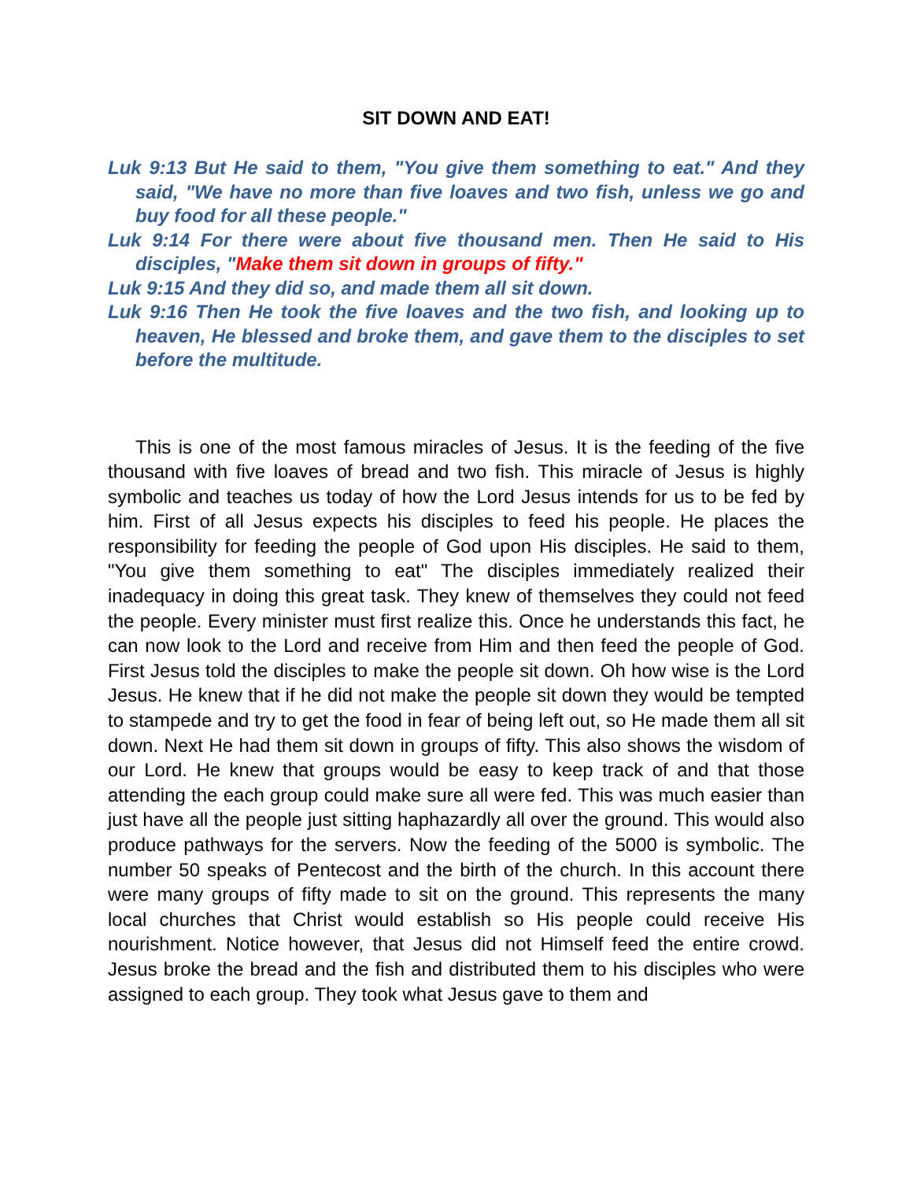SIT DOWN AND EAT!
Luk 9:13 But He said to them, "You give them something to eat." And they said, "We have no more than five loaves and two fish, unless we go and buy food for all these people."
Luk 9:14 For there were about five thousand men. Then He said to His disciples, "Make them sit down in groups of fifty."
Luk 9:15 And they did so, and made them all sit down.
Luk 9:16 Then He took the five loaves and the two fish, and looking up to heaven, He blessed and broke them, and gave them to the disciples to set before the multitude.
This is one of the most famous miracles of Jesus. It is the feeding of the five thousand with five loaves of bread and two fish. This miracle of Jesus is highly symbolic and teaches us today of how the Lord Jesus intends for us to be fed by him. First of all Jesus expects his disciples to feed his people. He places the responsibility for feeding the people of God upon His disciples. He said to them, "You give them something to eat" The disciples immediately realized their inadequacy in doing this great task. They knew of themselves they could not feed the people. Every minister must first realize this. Once he understands this fact, he can now look to the Lord and receive from Him and then feed the people of God. First Jesus told the disciples to make the people sit down. Oh how wise is the Lord Jesus. He knew that if he did not make the people sit down they would be tempted to stampede and try to get the food in fear of being left out, so He made them all sit down. Next He had them sit down in groups of fifty. This also shows the wisdom of our Lord. He knew that groups would be easy to keep track of and that those attending the each group could make sure all were fed. This was much easier than just have all the people just sitting haphazardly all over the ground. This would also produce pathways for the servers. Now the feeding of the 5000 is symbolic. The number 50 speaks of Pentecost and the birth of the church. In this account there were many groups of fifty made to sit on the ground. This represents the many local churches that Christ would establish so His people could receive His nourishment. Notice however, that Jesus did not Himself feed the entire crowd. Jesus broke the bread and the fish and distributed them to his disciples who were assigned to each group. They took what Jesus gave to them and